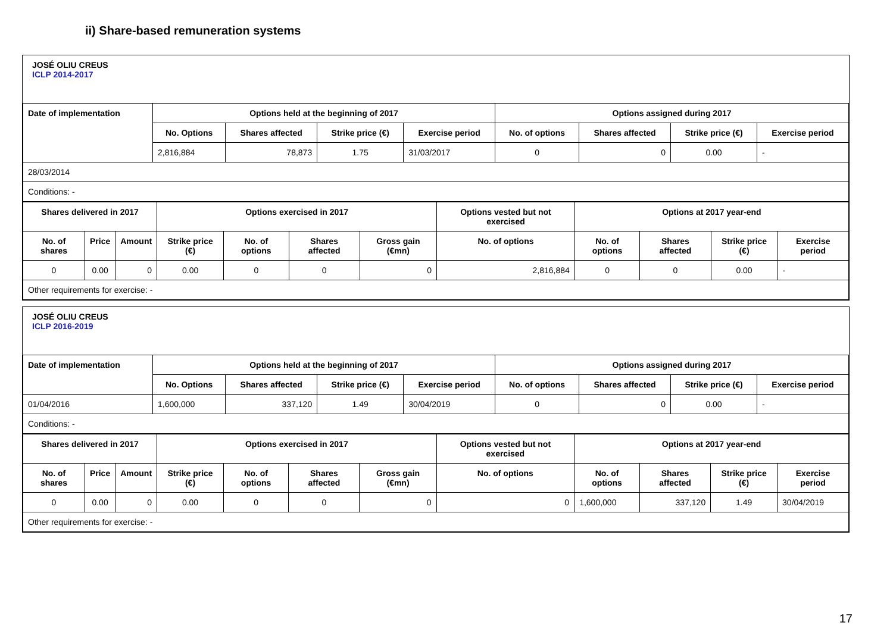ii) Share-based remuneration systems
JOSÉ OLIU CREUS
ICLP 2014-2017
| Date of implementation | Options held at the beginning of 2017 | | | | Options assigned during 2017 | | | |
| --- | --- | --- | --- | --- | --- | --- | --- | --- |
| | No. Options | Shares affected | Strike price (€) | Exercise period | No. of options | Shares affected | Strike price (€) | Exercise period |
| | 2,816,884 | 78,873 | 1.75 | 31/03/2017 | 0 | 0 | 0.00 | - |
| 28/03/2014 | | | | | | | | |
| Conditions: - | | | | | | | | |
| Shares delivered in 2017 | | | Options exercised in 2017 | | | | Options vested but not exercised | Options at 2017 year-end | | | |
| --- | --- | --- | --- | --- | --- | --- | --- | --- | --- | --- | --- |
| No. of shares | Price | Amount | Strike price (€) | No. of options | Shares affected | Gross gain (€mn) | No. of options | No. of options | Shares affected | Strike price (€) | Exercise period |
| 0 | 0.00 | 0 | 0.00 | 0 | 0 | 0 | 2,816,884 | 0 | 0 | 0.00 | - |
| Other requirements for exercise: - | | | | | | | | | | | |
JOSÉ OLIU CREUS
ICLP 2016-2019
| Date of implementation | Options held at the beginning of 2017 | | | | Options assigned during 2017 | | | |
| --- | --- | --- | --- | --- | --- | --- | --- | --- |
| | No. Options | Shares affected | Strike price (€) | Exercise period | No. of options | Shares affected | Strike price (€) | Exercise period |
| 01/04/2016 | 1,600,000 | 337,120 | 1.49 | 30/04/2019 | 0 | 0 | 0.00 | - |
| Conditions: - | | | | | | | | |
| Shares delivered in 2017 | | | Options exercised in 2017 | | | | Options vested but not exercised | Options at 2017 year-end | | | |
| --- | --- | --- | --- | --- | --- | --- | --- | --- | --- | --- | --- |
| No. of shares | Price | Amount | Strike price (€) | No. of options | Shares affected | Gross gain (€mn) | No. of options | No. of options | Shares affected | Strike price (€) | Exercise period |
| 0 | 0.00 | 0 | 0.00 | 0 | 0 | 0 | 0 | 1,600,000 | 337,120 | 1.49 | 30/04/2019 |
| Other requirements for exercise: - | | | | | | | | | | | |
17